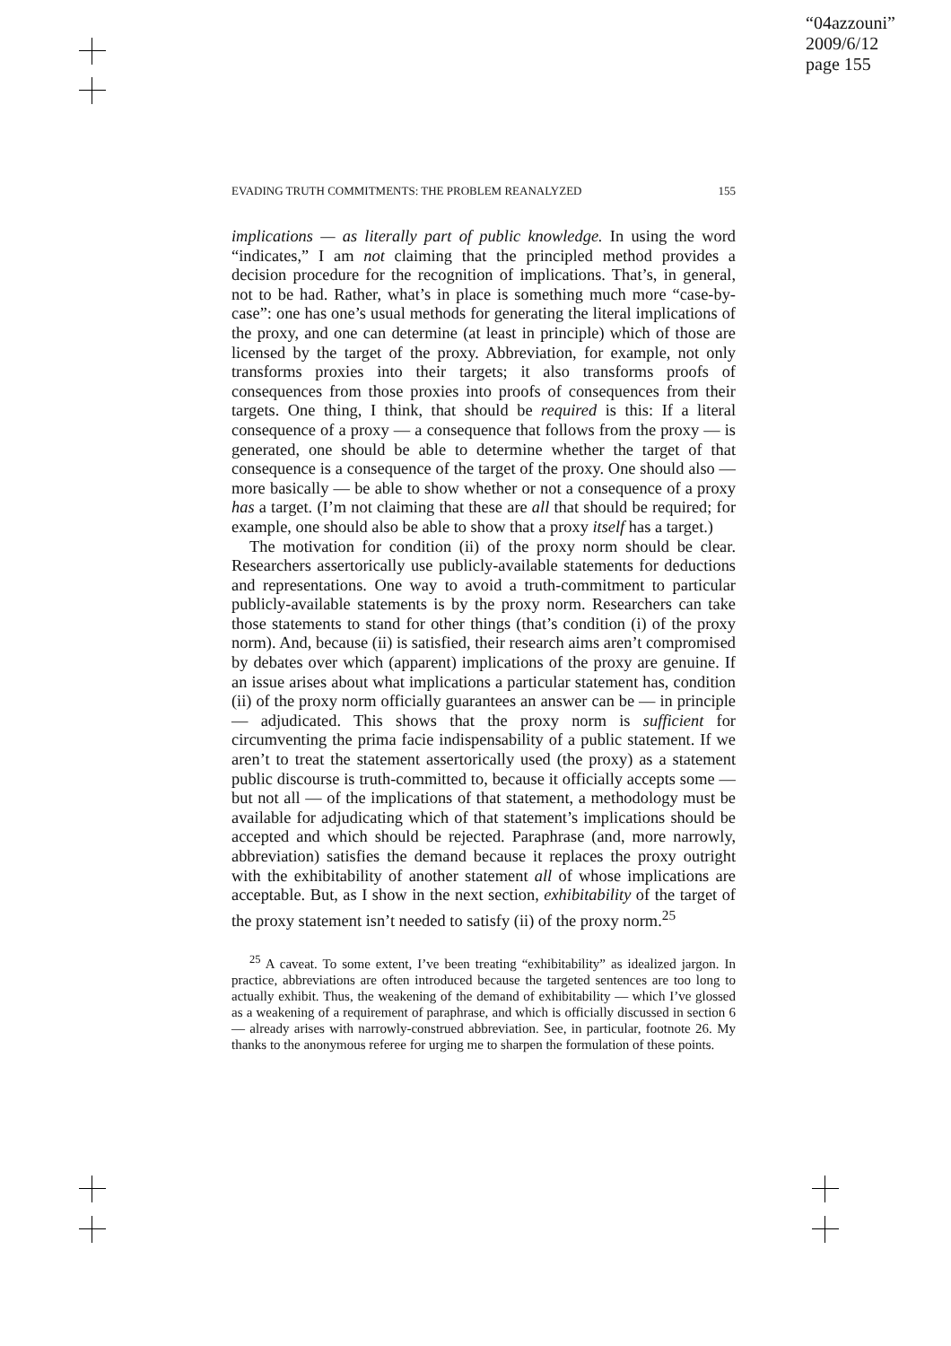“04azzouni”
2009/6/12
page 155
EVADING TRUTH COMMITMENTS: THE PROBLEM REANALYZED 155
implications — as literally part of public knowledge. In using the word “indicates,” I am not claiming that the principled method provides a decision procedure for the recognition of implications. That’s, in general, not to be had. Rather, what’s in place is something much more “case-by-case”: one has one’s usual methods for generating the literal implications of the proxy, and one can determine (at least in principle) which of those are licensed by the target of the proxy. Abbreviation, for example, not only transforms proxies into their targets; it also transforms proofs of consequences from those proxies into proofs of consequences from their targets. One thing, I think, that should be required is this: If a literal consequence of a proxy — a consequence that follows from the proxy — is generated, one should be able to determine whether the target of that consequence is a consequence of the target of the proxy. One should also — more basically — be able to show whether or not a consequence of a proxy has a target. (I’m not claiming that these are all that should be required; for example, one should also be able to show that a proxy itself has a target.)
The motivation for condition (ii) of the proxy norm should be clear. Researchers assertorically use publicly-available statements for deductions and representations. One way to avoid a truth-commitment to particular publicly-available statements is by the proxy norm. Researchers can take those statements to stand for other things (that’s condition (i) of the proxy norm). And, because (ii) is satisfied, their research aims aren’t compromised by debates over which (apparent) implications of the proxy are genuine. If an issue arises about what implications a particular statement has, condition (ii) of the proxy norm officially guarantees an answer can be — in principle — adjudicated. This shows that the proxy norm is sufficient for circumventing the prima facie indispensability of a public statement. If we aren’t to treat the statement assertorically used (the proxy) as a statement public discourse is truth-committed to, because it officially accepts some — but not all — of the implications of that statement, a methodology must be available for adjudicating which of that statement’s implications should be accepted and which should be rejected. Paraphrase (and, more narrowly, abbreviation) satisfies the demand because it replaces the proxy outright with the exhibitability of another statement all of whose implications are acceptable. But, as I show in the next section, exhibitability of the target of the proxy statement isn’t needed to satisfy (ii) of the proxy norm.<sup>25</sup>
<sup>25</sup> A caveat. To some extent, I’ve been treating “exhibitability” as idealized jargon. In practice, abbreviations are often introduced because the targeted sentences are too long to actually exhibit. Thus, the weakening of the demand of exhibitability — which I’ve glossed as a weakening of a requirement of paraphrase, and which is officially discussed in section 6 — already arises with narrowly-construed abbreviation. See, in particular, footnote 26. My thanks to the anonymous referee for urging me to sharpen the formulation of these points.